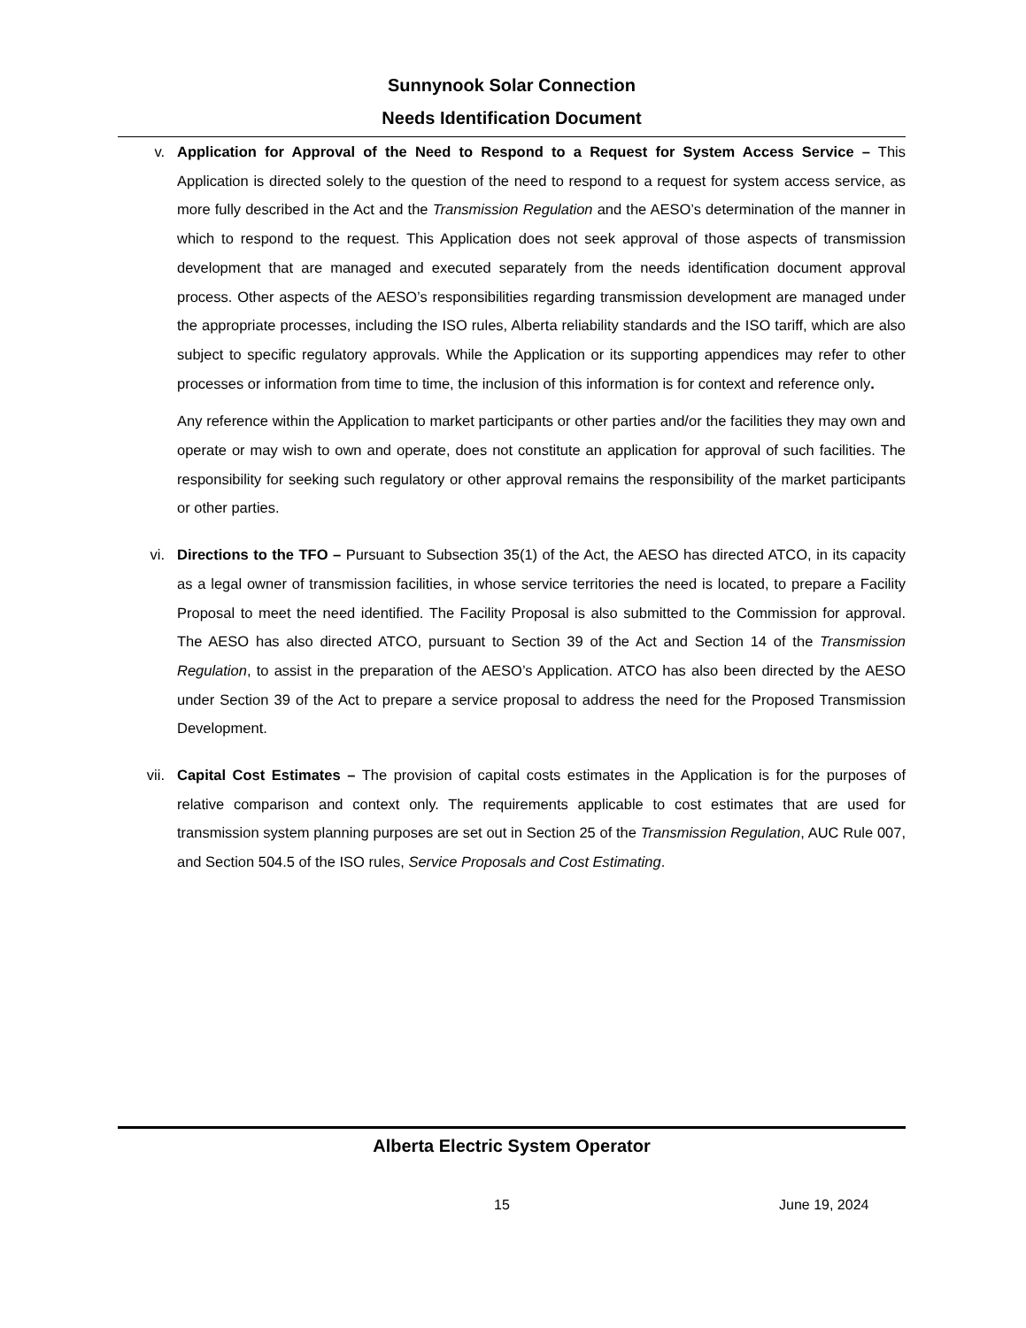Sunnynook Solar Connection
Needs Identification Document
v. Application for Approval of the Need to Respond to a Request for System Access Service – This Application is directed solely to the question of the need to respond to a request for system access service, as more fully described in the Act and the Transmission Regulation and the AESO’s determination of the manner in which to respond to the request. This Application does not seek approval of those aspects of transmission development that are managed and executed separately from the needs identification document approval process. Other aspects of the AESO’s responsibilities regarding transmission development are managed under the appropriate processes, including the ISO rules, Alberta reliability standards and the ISO tariff, which are also subject to specific regulatory approvals. While the Application or its supporting appendices may refer to other processes or information from time to time, the inclusion of this information is for context and reference only.
Any reference within the Application to market participants or other parties and/or the facilities they may own and operate or may wish to own and operate, does not constitute an application for approval of such facilities. The responsibility for seeking such regulatory or other approval remains the responsibility of the market participants or other parties.
vi. Directions to the TFO – Pursuant to Subsection 35(1) of the Act, the AESO has directed ATCO, in its capacity as a legal owner of transmission facilities, in whose service territories the need is located, to prepare a Facility Proposal to meet the need identified. The Facility Proposal is also submitted to the Commission for approval. The AESO has also directed ATCO, pursuant to Section 39 of the Act and Section 14 of the Transmission Regulation, to assist in the preparation of the AESO’s Application. ATCO has also been directed by the AESO under Section 39 of the Act to prepare a service proposal to address the need for the Proposed Transmission Development.
vii. Capital Cost Estimates – The provision of capital costs estimates in the Application is for the purposes of relative comparison and context only. The requirements applicable to cost estimates that are used for transmission system planning purposes are set out in Section 25 of the Transmission Regulation, AUC Rule 007, and Section 504.5 of the ISO rules, Service Proposals and Cost Estimating.
Alberta Electric System Operator
15 June 19, 2024